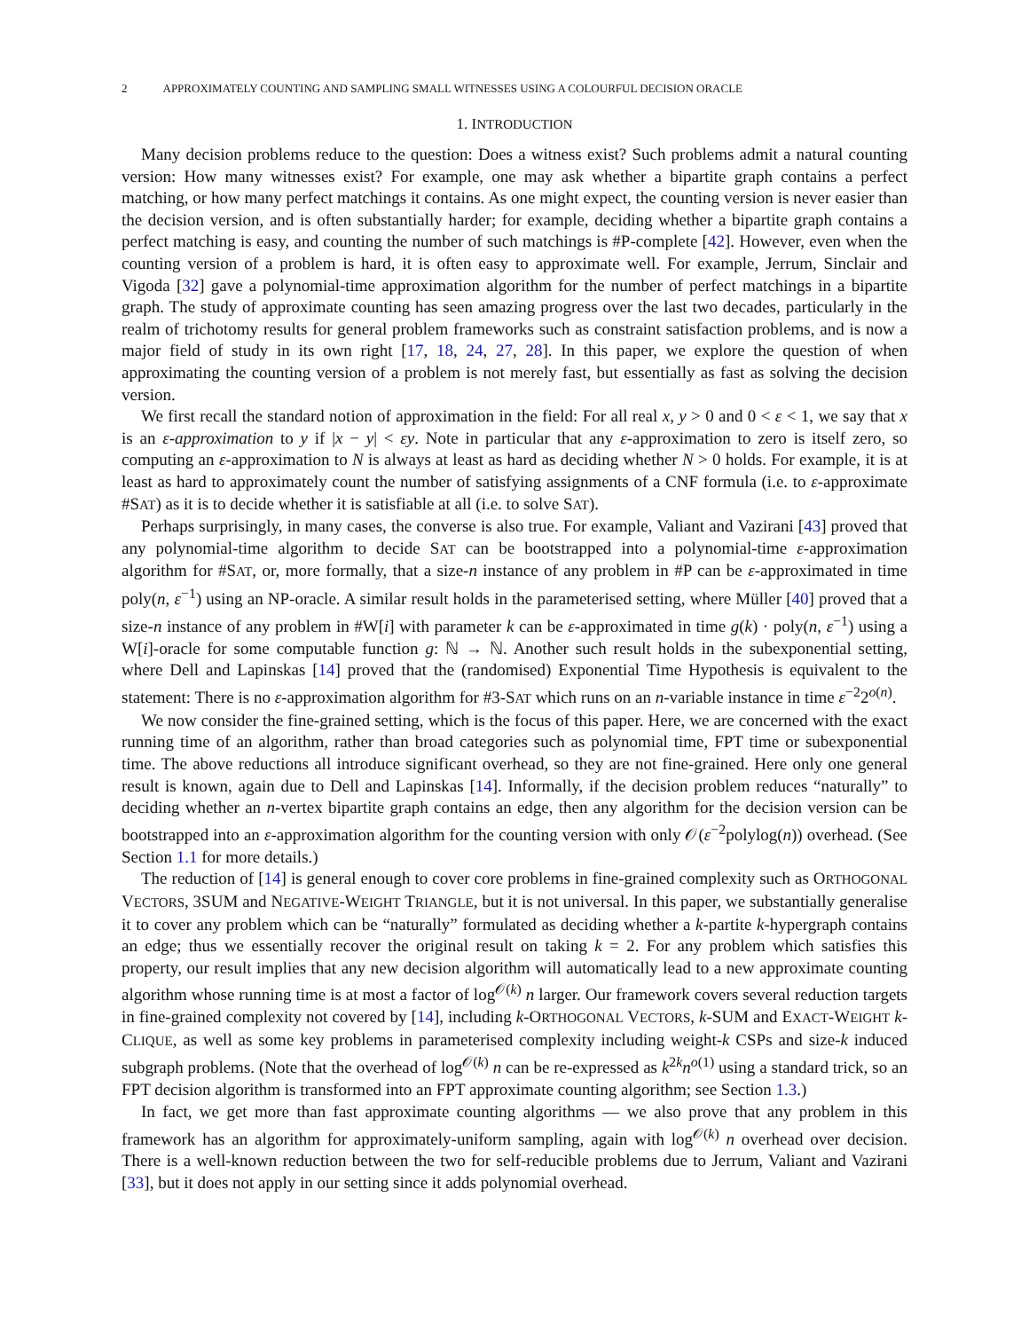2 APPROXIMATELY COUNTING AND SAMPLING SMALL WITNESSES USING A COLOURFUL DECISION ORACLE
1. INTRODUCTION
Many decision problems reduce to the question: Does a witness exist? Such problems admit a natural counting version: How many witnesses exist? For example, one may ask whether a bipartite graph contains a perfect matching, or how many perfect matchings it contains. As one might expect, the counting version is never easier than the decision version, and is often substantially harder; for example, deciding whether a bipartite graph contains a perfect matching is easy, and counting the number of such matchings is #P-complete [42]. However, even when the counting version of a problem is hard, it is often easy to approximate well. For example, Jerrum, Sinclair and Vigoda [32] gave a polynomial-time approximation algorithm for the number of perfect matchings in a bipartite graph. The study of approximate counting has seen amazing progress over the last two decades, particularly in the realm of trichotomy results for general problem frameworks such as constraint satisfaction problems, and is now a major field of study in its own right [17, 18, 24, 27, 28]. In this paper, we explore the question of when approximating the counting version of a problem is not merely fast, but essentially as fast as solving the decision version.
We first recall the standard notion of approximation in the field: For all real x, y > 0 and 0 < ε < 1, we say that x is an ε-approximation to y if |x − y| < εy. Note in particular that any ε-approximation to zero is itself zero, so computing an ε-approximation to N is always at least as hard as deciding whether N > 0 holds. For example, it is at least as hard to approximately count the number of satisfying assignments of a CNF formula (i.e. to ε-approximate #SAT) as it is to decide whether it is satisfiable at all (i.e. to solve SAT).
Perhaps surprisingly, in many cases, the converse is also true. For example, Valiant and Vazirani [43] proved that any polynomial-time algorithm to decide SAT can be bootstrapped into a polynomial-time ε-approximation algorithm for #SAT, or, more formally, that a size-n instance of any problem in #P can be ε-approximated in time poly(n, ε<sup>−1</sup>) using an NP-oracle. A similar result holds in the parameterised setting, where Müller [40] proved that a size-n instance of any problem in #W[i] with parameter k can be ε-approximated in time g(k) · poly(n, ε<sup>−1</sup>) using a W[i]-oracle for some computable function g: ℕ → ℕ. Another such result holds in the subexponential setting, where Dell and Lapinskas [14] proved that the (randomised) Exponential Time Hypothesis is equivalent to the statement: There is no ε-approximation algorithm for #3-SAT which runs on an n-variable instance in time ε<sup>−2</sup>2<sup>o(n)</sup>.
We now consider the fine-grained setting, which is the focus of this paper. Here, we are concerned with the exact running time of an algorithm, rather than broad categories such as polynomial time, FPT time or subexponential time. The above reductions all introduce significant overhead, so they are not fine-grained. Here only one general result is known, again due to Dell and Lapinskas [14]. Informally, if the decision problem reduces “naturally” to deciding whether an n-vertex bipartite graph contains an edge, then any algorithm for the decision version can be bootstrapped into an ε-approximation algorithm for the counting version with only 𝒪(ε<sup>−2</sup>polylog(n)) overhead. (See Section 1.1 for more details.)
The reduction of [14] is general enough to cover core problems in fine-grained complexity such as ORTHOGONAL VECTORS, 3SUM and NEGATIVE-WEIGHT TRIANGLE, but it is not universal. In this paper, we substantially generalise it to cover any problem which can be “naturally” formulated as deciding whether a k-partite k-hypergraph contains an edge; thus we essentially recover the original result on taking k = 2. For any problem which satisfies this property, our result implies that any new decision algorithm will automatically lead to a new approximate counting algorithm whose running time is at most a factor of log<sup>𝒪(k)</sup> n larger. Our framework covers several reduction targets in fine-grained complexity not covered by [14], including k-ORTHOGONAL VECTORS, k-SUM and EXACT-WEIGHT k-CLIQUE, as well as some key problems in parameterised complexity including weight-k CSPs and size-k induced subgraph problems. (Note that the overhead of log<sup>𝒪(k)</sup> n can be re-expressed as k<sup>2k</sup>n<sup>o(1)</sup> using a standard trick, so an FPT decision algorithm is transformed into an FPT approximate counting algorithm; see Section 1.3.)
In fact, we get more than fast approximate counting algorithms — we also prove that any problem in this framework has an algorithm for approximately-uniform sampling, again with log<sup>𝒪(k)</sup> n overhead over decision. There is a well-known reduction between the two for self-reducible problems due to Jerrum, Valiant and Vazirani [33], but it does not apply in our setting since it adds polynomial overhead.